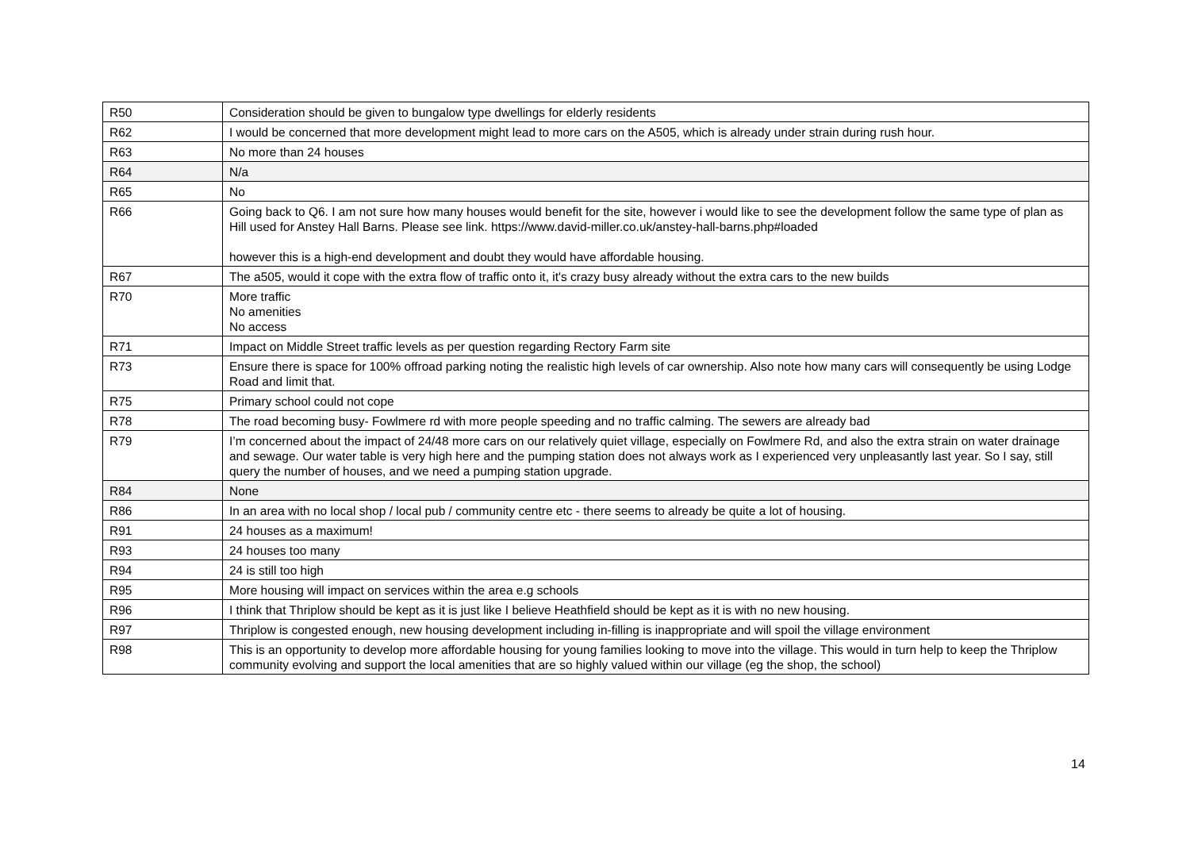| R50 | Consideration should be given to bungalow type dwellings for elderly residents |
| R62 | I would be concerned that more development might lead to more cars on the A505, which is already under strain during rush hour. |
| R63 | No more than 24 houses |
| R64 | N/a |
| R65 | No |
| R66 | Going back to Q6. I am not sure how many houses would benefit for the site, however i would like to see the development follow the same type of plan as Hill used for Anstey Hall Barns. Please see link. https://www.david-miller.co.uk/anstey-hall-barns.php#loaded however this is a high-end development and doubt they would have affordable housing. |
| R67 | The a505, would it cope with the extra flow of traffic onto it, it's crazy busy already without the extra cars to the new builds |
| R70 | More traffic No amenities No access |
| R71 | Impact on Middle Street traffic levels as per question regarding Rectory Farm site |
| R73 | Ensure there is space for 100% offroad parking noting the realistic high levels of car ownership. Also note how many cars will consequently be using Lodge Road and limit that. |
| R75 | Primary school could not cope |
| R78 | The road becoming busy- Fowlmere rd with more people speeding and no traffic calming. The sewers are already bad |
| R79 | I’m concerned about the impact of 24/48 more cars on our relatively quiet village, especially on Fowlmere Rd, and also the extra strain on water drainage and sewage. Our water table is very high here and the pumping station does not always work as I experienced very unpleasantly last year. So I say, still query the number of houses, and we need a pumping station upgrade. |
| R84 | None |
| R86 | In an area with no local shop / local pub / community centre etc - there seems to already be quite a lot of housing. |
| R91 | 24 houses as a maximum! |
| R93 | 24 houses too many |
| R94 | 24 is still too high |
| R95 | More housing will impact on services within the area e.g schools |
| R96 | I think that Thriplow should be kept as it is just like I believe Heathfield should be kept as it is with no new housing. |
| R97 | Thriplow is congested enough, new housing development including in-filling is inappropriate and will spoil the village environment |
| R98 | This is an opportunity to develop more affordable housing for young families looking to move into the village. This would in turn help to keep the Thriplow community evolving and support the local amenities that are so highly valued within our village (eg the shop, the school) |
14